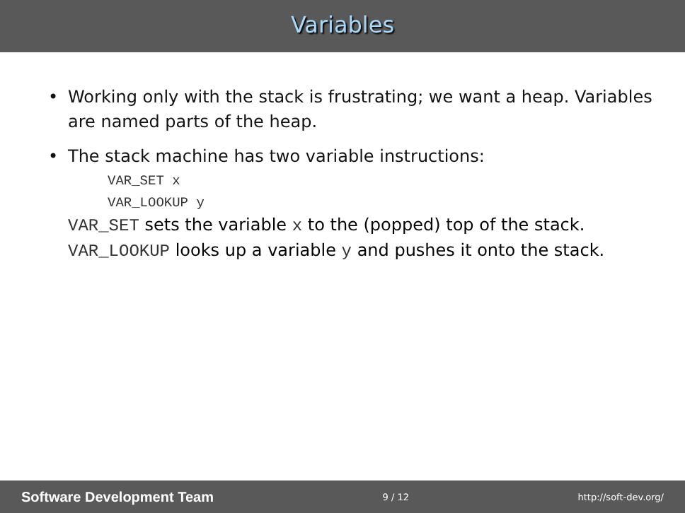Variables
• Working only with the stack is frustrating; we want a heap. Variables are named parts of the heap.
• The stack machine has two variable instructions:
VAR_SET x
VAR_LOOKUP y
VAR_SET sets the variable x to the (popped) top of the stack.
VAR_LOOKUP looks up a variable y and pushes it onto the stack.
Software Development Team 9 / 12 http://soft-dev.org/